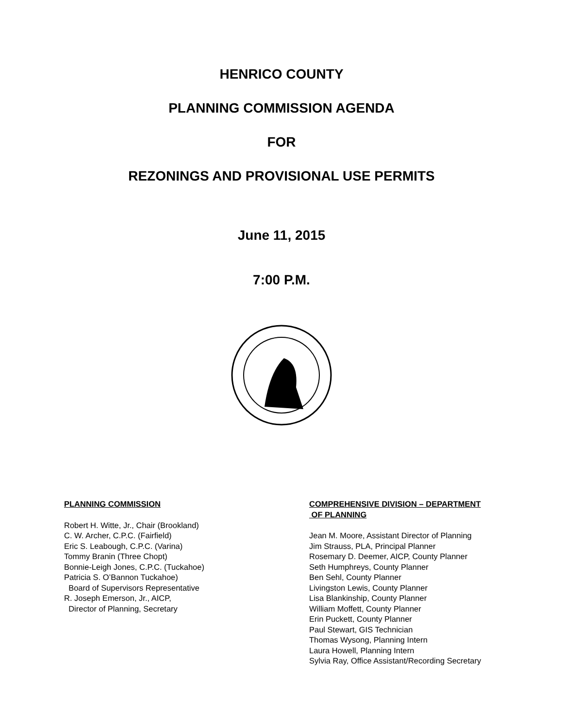HENRICO COUNTY
PLANNING COMMISSION AGENDA
FOR
REZONINGS AND PROVISIONAL USE PERMITS
June 11, 2015
7:00 P.M.
PLANNING COMMISSION
Robert H. Witte, Jr., Chair (Brookland)
C. W. Archer, C.P.C. (Fairfield)
Eric S. Leabough, C.P.C. (Varina)
Tommy Branin (Three Chopt)
Bonnie-Leigh Jones, C.P.C. (Tuckahoe)
Patricia S. O’Bannon Tuckahoe)
Board of Supervisors Representative
R. Joseph Emerson, Jr., AICP,
Director of Planning, Secretary
COMPREHENSIVE DIVISION – DEPARTMENT
OF PLANNING
Jean M. Moore, Assistant Director of Planning
Jim Strauss, PLA, Principal Planner
Rosemary D. Deemer, AICP, County Planner
Seth Humphreys, County Planner
Ben Sehl, County Planner
Livingston Lewis, County Planner
Lisa Blankinship, County Planner
William Moffett, County Planner
Erin Puckett, County Planner
Paul Stewart, GIS Technician
Thomas Wysong, Planning Intern
Laura Howell, Planning Intern
Sylvia Ray, Office Assistant/Recording Secretary